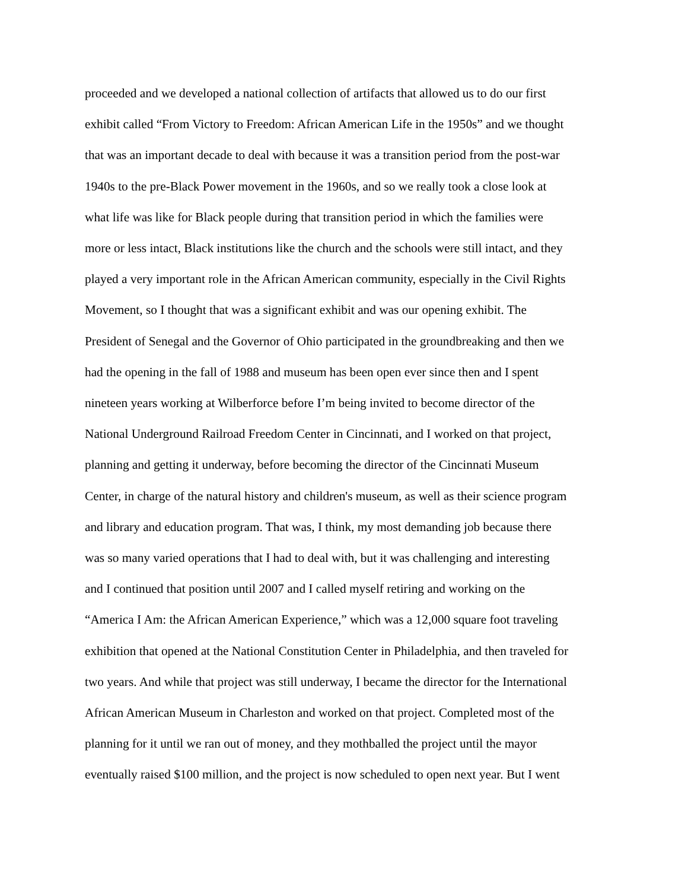proceeded and we developed a national collection of artifacts that allowed us to do our first
exhibit called “From Victory to Freedom: African American Life in the 1950s” and we thought
that was an important decade to deal with because it was a transition period from the post-war
1940s to the pre-Black Power movement in the 1960s, and so we really took a close look at
what life was like for Black people during that transition period in which the families were
more or less intact, Black institutions like the church and the schools were still intact, and they
played a very important role in the African American community, especially in the Civil Rights
Movement, so I thought that was a significant exhibit and was our opening exhibit. The
President of Senegal and the Governor of Ohio participated in the groundbreaking and then we
had the opening in the fall of 1988 and museum has been open ever since then and I spent
nineteen years working at Wilberforce before I’m being invited to become director of the
National Underground Railroad Freedom Center in Cincinnati, and I worked on that project,
planning and getting it underway, before becoming the director of the Cincinnati Museum
Center, in charge of the natural history and children's museum, as well as their science program
and library and education program. That was, I think, my most demanding job because there
was so many varied operations that I had to deal with, but it was challenging and interesting
and I continued that position until 2007 and I called myself retiring and working on the
“America I Am: the African American Experience,” which was a 12,000 square foot traveling
exhibition that opened at the National Constitution Center in Philadelphia, and then traveled for
two years. And while that project was still underway, I became the director for the International
African American Museum in Charleston and worked on that project. Completed most of the
planning for it until we ran out of money, and they mothballed the project until the mayor
eventually raised $100 million, and the project is now scheduled to open next year. But I went